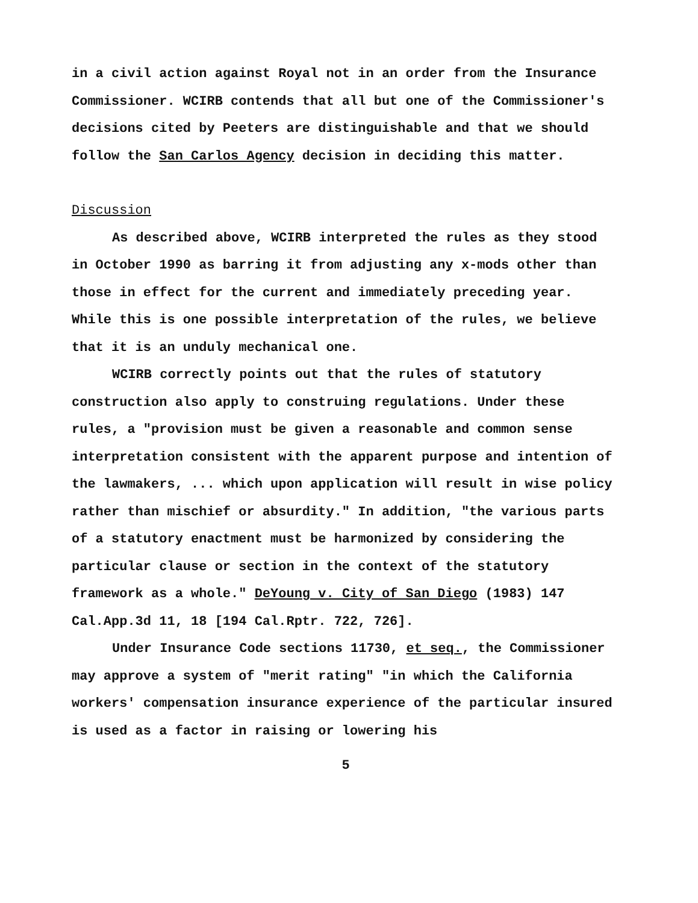in a civil action against Royal not in an order from the Insurance Commissioner. WCIRB contends that all but one of the Commissioner's decisions cited by Peeters are distinguishable and that we should follow the San Carlos Agency decision in deciding this matter.
Discussion
As described above, WCIRB interpreted the rules as they stood in October 1990 as barring it from adjusting any x-mods other than those in effect for the current and immediately preceding year. While this is one possible interpretation of the rules, we believe that it is an unduly mechanical one.
WCIRB correctly points out that the rules of statutory construction also apply to construing regulations. Under these rules, a "provision must be given a reasonable and common sense interpretation consistent with the apparent purpose and intention of the lawmakers, ... which upon application will result in wise policy rather than mischief or absurdity." In addition, "the various parts of a statutory enactment must be harmonized by considering the particular clause or section in the context of the statutory framework as a whole." DeYoung v. City of San Diego (1983) 147 Cal.App.3d 11, 18 [194 Cal.Rptr. 722, 726].
Under Insurance Code sections 11730, et seq., the Commissioner may approve a system of "merit rating" "in which the California workers' compensation insurance experience of the particular insured is used as a factor in raising or lowering his
5